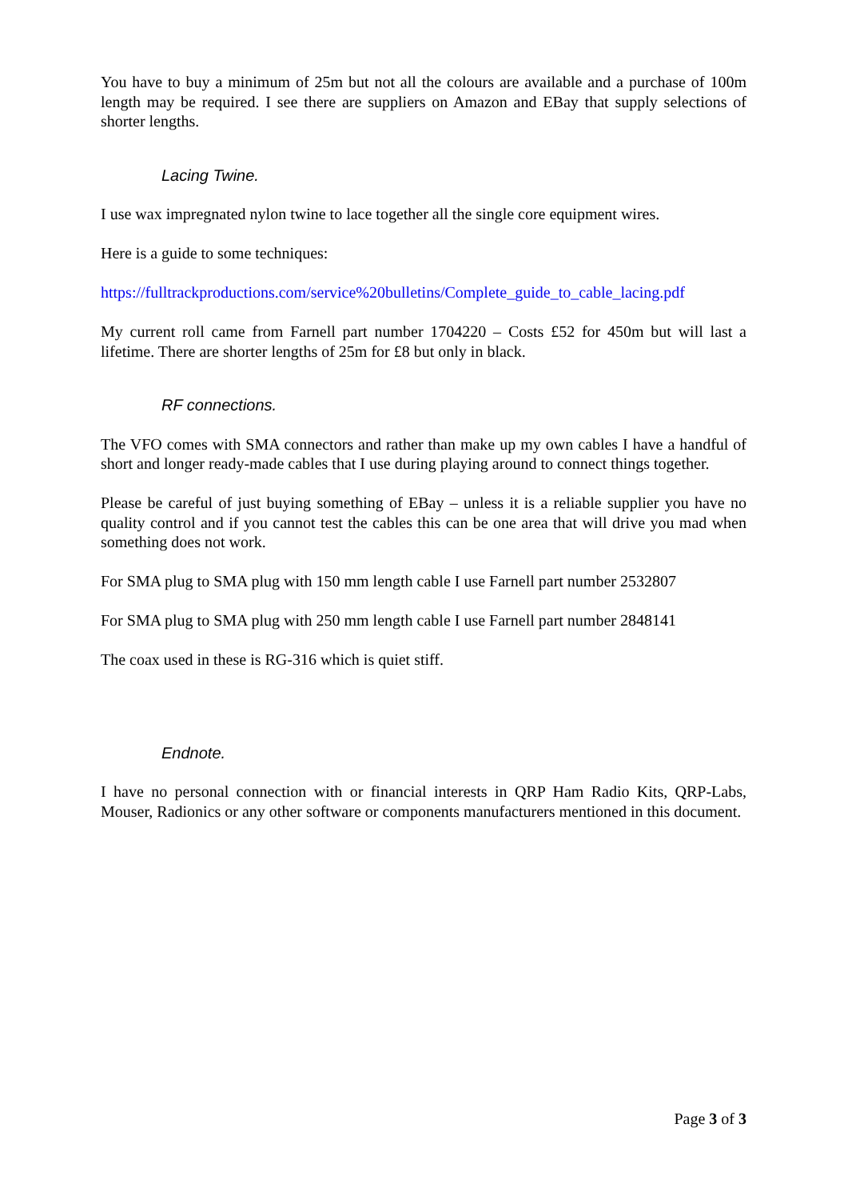You have to buy a minimum of 25m but not all the colours are available and a purchase of 100m length may be required. I see there are suppliers on Amazon and EBay that supply selections of shorter lengths.
Lacing Twine.
I use wax impregnated nylon twine to lace together all the single core equipment wires.
Here is a guide to some techniques:
https://fulltrackproductions.com/service%20bulletins/Complete_guide_to_cable_lacing.pdf
My current roll came from Farnell part number 1704220 – Costs £52 for 450m but will last a lifetime. There are shorter lengths of 25m for £8 but only in black.
RF connections.
The VFO comes with SMA connectors and rather than make up my own cables I have a handful of short and longer ready-made cables that I use during playing around to connect things together.
Please be careful of just buying something of EBay – unless it is a reliable supplier you have no quality control and if you cannot test the cables this can be one area that will drive you mad when something does not work.
For SMA plug to SMA plug with 150 mm length cable I use Farnell part number 2532807
For SMA plug to SMA plug with 250 mm length cable I use Farnell part number 2848141
The coax used in these is RG-316 which is quiet stiff.
Endnote.
I have no personal connection with or financial interests in QRP Ham Radio Kits, QRP-Labs, Mouser, Radionics or any other software or components manufacturers mentioned in this document.
Page 3 of 3